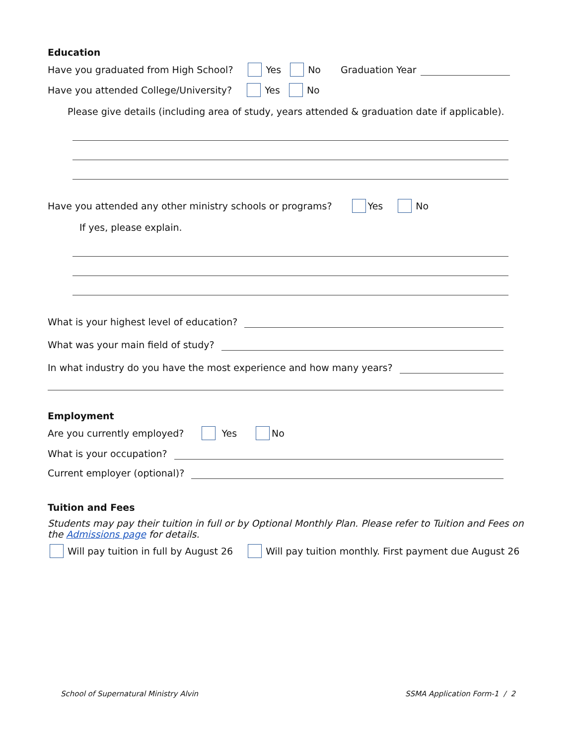Education
Have you graduated from High School? Yes No Graduation Year
Have you attended College/University? Yes No
Please give details (including area of study, years attended & graduation date if applicable).
Have you attended any other ministry schools or programs? Yes No
If yes, please explain.
What is your highest level of education?
What was your main field of study?
In what industry do you have the most experience and how many years?
Employment
Are you currently employed? Yes No
What is your occupation?
Current employer (optional)?
Tuition and Fees
Students may pay their tuition in full or by Optional Monthly Plan. Please refer to Tuition and Fees on the Admissions page for details.
Will pay tuition in full by August 26 Will pay tuition monthly. First payment due August 26
School of Supernatural Ministry Alvin SSMA Application Form-1 / 2